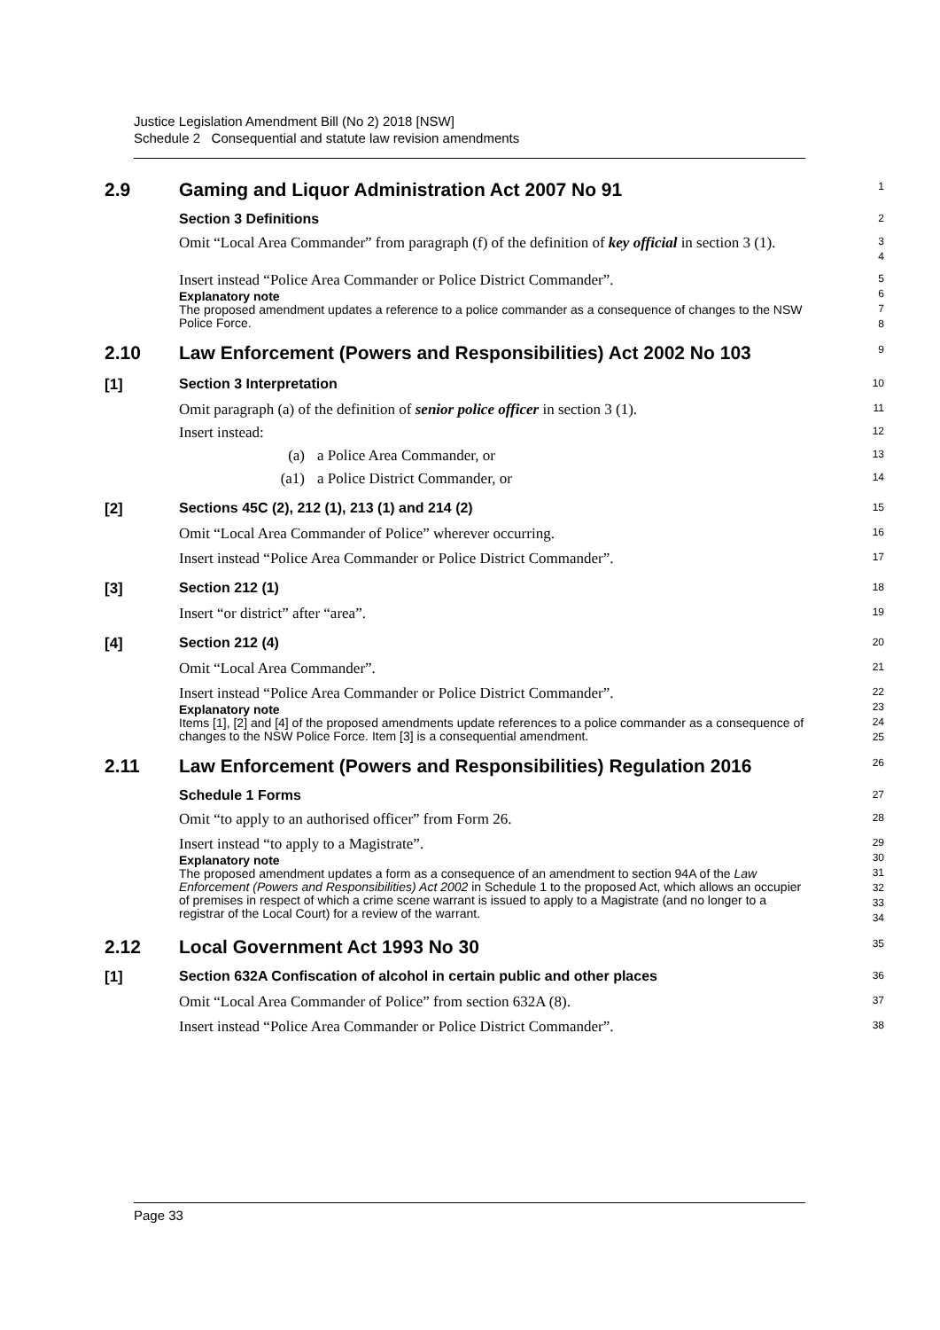Justice Legislation Amendment Bill (No 2) 2018 [NSW]
Schedule 2 Consequential and statute law revision amendments
2.9 Gaming and Liquor Administration Act 2007 No 91
1
Section 3 Definitions
2
Omit “Local Area Commander” from paragraph (f) of the definition of key official in section 3 (1).
3
4
Insert instead “Police Area Commander or Police District Commander”.
Explanatory note
The proposed amendment updates a reference to a police commander as a consequence of changes to the NSW Police Force.
5
6
7
8
2.10 Law Enforcement (Powers and Responsibilities) Act 2002 No 103
9
[1] Section 3 Interpretation
10
Omit paragraph (a) of the definition of senior police officer in section 3 (1).
11
Insert instead:
12
(a) a Police Area Commander, or
13
(a1) a Police District Commander, or
14
[2] Sections 45C (2), 212 (1), 213 (1) and 214 (2)
15
Omit “Local Area Commander of Police” wherever occurring.
16
Insert instead “Police Area Commander or Police District Commander”.
17
[3] Section 212 (1)
18
Insert “or district” after “area”.
19
[4] Section 212 (4)
20
Omit “Local Area Commander”.
21
Insert instead “Police Area Commander or Police District Commander”.
Explanatory note
Items [1], [2] and [4] of the proposed amendments update references to a police commander as a consequence of changes to the NSW Police Force. Item [3] is a consequential amendment.
22
23
24
25
2.11 Law Enforcement (Powers and Responsibilities) Regulation 2016
26
Schedule 1 Forms
27
Omit “to apply to an authorised officer” from Form 26.
28
Insert instead “to apply to a Magistrate”.
Explanatory note
The proposed amendment updates a form as a consequence of an amendment to section 94A of the Law Enforcement (Powers and Responsibilities) Act 2002 in Schedule 1 to the proposed Act, which allows an occupier of premises in respect of which a crime scene warrant is issued to apply to a Magistrate (and no longer to a registrar of the Local Court) for a review of the warrant.
29
30
31
32
33
34
2.12 Local Government Act 1993 No 30
35
[1] Section 632A Confiscation of alcohol in certain public and other places
36
Omit “Local Area Commander of Police” from section 632A (8).
37
Insert instead “Police Area Commander or Police District Commander”.
38
Page 33